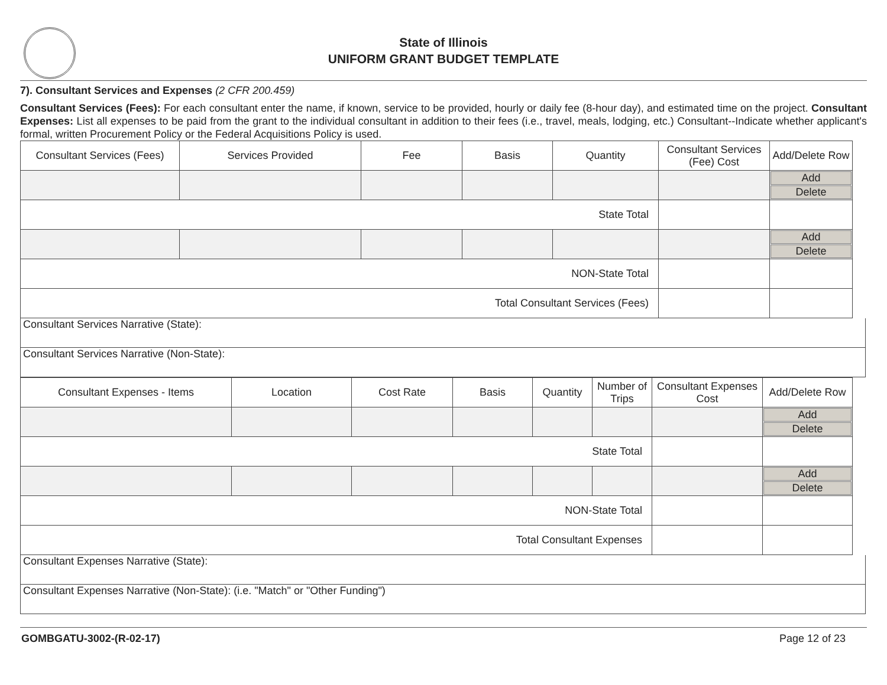State of Illinois
UNIFORM GRANT BUDGET TEMPLATE
7). Consultant Services and Expenses (2 CFR 200.459)
Consultant Services (Fees): For each consultant enter the name, if known, service to be provided, hourly or daily fee (8-hour day), and estimated time on the project. Consultant Expenses: List all expenses to be paid from the grant to the individual consultant in addition to their fees (i.e., travel, meals, lodging, etc.) Consultant--Indicate whether applicant's formal, written Procurement Policy or the Federal Acquisitions Policy is used.
| Consultant Services (Fees) | Services Provided | Fee | Basis | Quantity | Consultant Services (Fee) Cost | Add/Delete Row |
| | | | | | | Add Delete |
| State Total | | | | | | |
| | | | | | | Add Delete |
| NON-State Total | | | | | | |
| Total Consultant Services (Fees) | | | | | | |
Consultant Services Narrative (State):
Consultant Services Narrative (Non-State):
| Consultant Expenses - Items | Location | Cost Rate | Basis | Quantity | Number of Trips | Consultant Expenses Cost | Add/Delete Row |
| | | | | | | | Add Delete |
| State Total | | | | | | | |
| | | | | | | | Add Delete |
| NON-State Total | | | | | | | |
| Total Consultant Expenses | | | | | | | |
Consultant Expenses Narrative (State):
Consultant Expenses Narrative (Non-State): (i.e. "Match" or "Other Funding")
GOMBGATU-3002-(R-02-17) Page 12 of 23